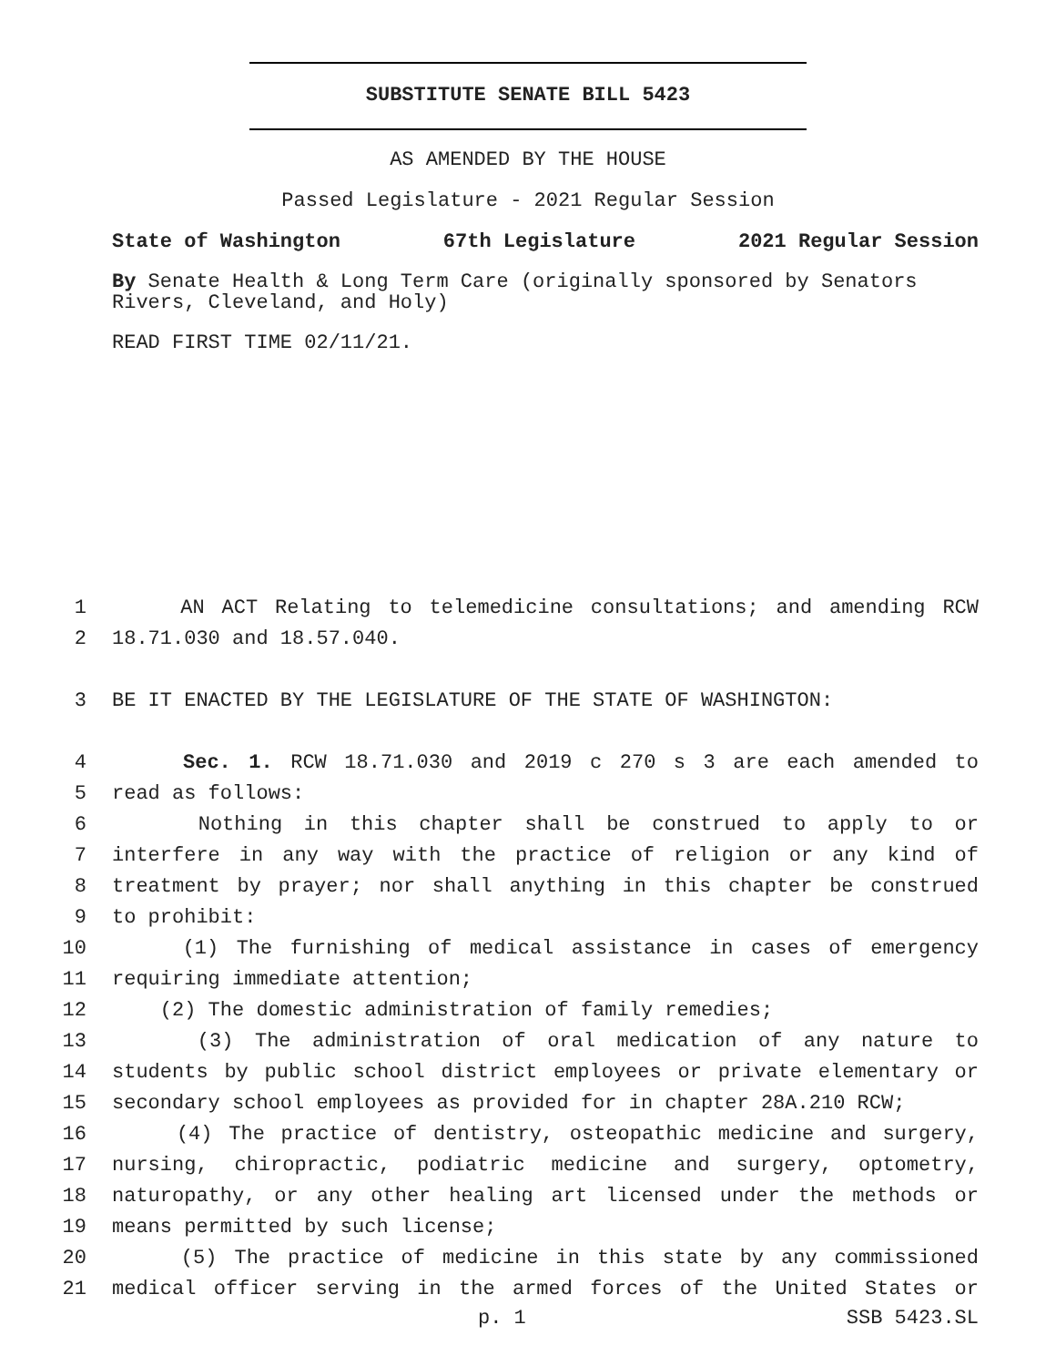SUBSTITUTE SENATE BILL 5423
AS AMENDED BY THE HOUSE
Passed Legislature - 2021 Regular Session
State of Washington 67th Legislature 2021 Regular Session
By Senate Health & Long Term Care (originally sponsored by Senators Rivers, Cleveland, and Holy)
READ FIRST TIME 02/11/21.
1 AN ACT Relating to telemedicine consultations; and amending RCW
2 18.71.030 and 18.57.040.
3 BE IT ENACTED BY THE LEGISLATURE OF THE STATE OF WASHINGTON:
4 Sec. 1. RCW 18.71.030 and 2019 c 270 s 3 are each amended to
5 read as follows:
6 Nothing in this chapter shall be construed to apply to or
7 interfere in any way with the practice of religion or any kind of
8 treatment by prayer; nor shall anything in this chapter be construed
9 to prohibit:
10 (1) The furnishing of medical assistance in cases of emergency
11 requiring immediate attention;
12 (2) The domestic administration of family remedies;
13 (3) The administration of oral medication of any nature to
14 students by public school district employees or private elementary or
15 secondary school employees as provided for in chapter 28A.210 RCW;
16 (4) The practice of dentistry, osteopathic medicine and surgery,
17 nursing, chiropractic, podiatric medicine and surgery, optometry,
18 naturopathy, or any other healing art licensed under the methods or
19 means permitted by such license;
20 (5) The practice of medicine in this state by any commissioned
21 medical officer serving in the armed forces of the United States or
p. 1 SSB 5423.SL